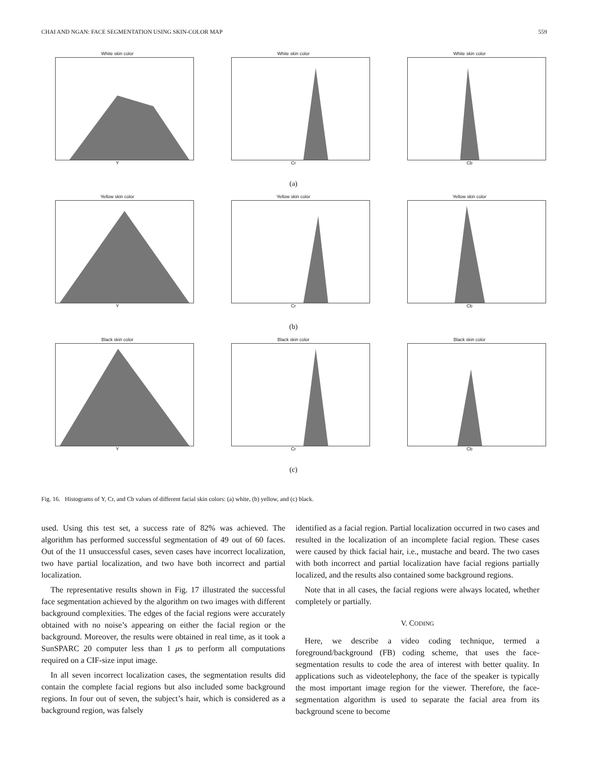CHAI AND NGAN: FACE SEGMENTATION USING SKIN-COLOR MAP 559
White skin color
Y
White skin color
Cr
White skin color
Cb
(a)
Yellow skin color
Y
Yellow skin color
Cr
Yellow skin color
Cb
(b)
Black skin color
Y
Black skin color
Cr
Black skin color
Cb
(c)
Fig. 16. Histograms of Y, Cr, and Cb values of different facial skin colors: (a) white, (b) yellow, and (c) black.
used. Using this test set, a success rate of 82% was achieved. The algorithm has performed successful segmentation of 49 out of 60 faces. Out of the 11 unsuccessful cases, seven cases have incorrect localization, two have partial localization, and two have both incorrect and partial localization.
The representative results shown in Fig. 17 illustrated the successful face segmentation achieved by the algorithm on two images with different background complexities. The edges of the facial regions were accurately obtained with no noise’s appearing on either the facial region or the background. Moreover, the results were obtained in real time, as it took a SunSPARC 20 computer less than 1 μs to perform all computations required on a CIF-size input image.
In all seven incorrect localization cases, the segmentation results did contain the complete facial regions but also included some background regions. In four out of seven, the subject’s hair, which is considered as a background region, was falsely
identified as a facial region. Partial localization occurred in two cases and resulted in the localization of an incomplete facial region. These cases were caused by thick facial hair, i.e., mustache and beard. The two cases with both incorrect and partial localization have facial regions partially localized, and the results also contained some background regions.
Note that in all cases, the facial regions were always located, whether completely or partially.
V. CODING
Here, we describe a video coding technique, termed a foreground/background (FB) coding scheme, that uses the face-segmentation results to code the area of interest with better quality. In applications such as videotelephony, the face of the speaker is typically the most important image region for the viewer. Therefore, the face-segmentation algorithm is used to separate the facial area from its background scene to become